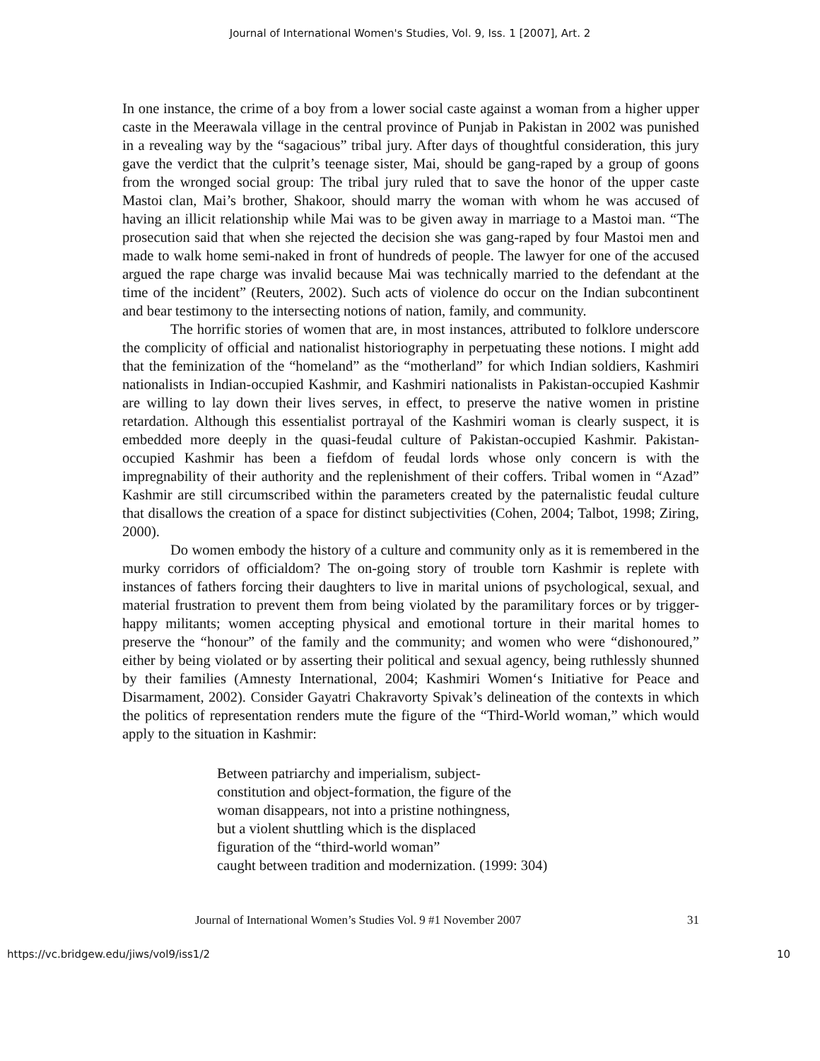Journal of International Women's Studies, Vol. 9, Iss. 1 [2007], Art. 2
In one instance, the crime of a boy from a lower social caste against a woman from a higher upper caste in the Meerawala village in the central province of Punjab in Pakistan in 2002 was punished in a revealing way by the “sagacious” tribal jury. After days of thoughtful consideration, this jury gave the verdict that the culprit’s teenage sister, Mai, should be gang-raped by a group of goons from the wronged social group: The tribal jury ruled that to save the honor of the upper caste Mastoi clan, Mai’s brother, Shakoor, should marry the woman with whom he was accused of having an illicit relationship while Mai was to be given away in marriage to a Mastoi man. “The prosecution said that when she rejected the decision she was gang-raped by four Mastoi men and made to walk home semi-naked in front of hundreds of people. The lawyer for one of the accused argued the rape charge was invalid because Mai was technically married to the defendant at the time of the incident” (Reuters, 2002). Such acts of violence do occur on the Indian subcontinent and bear testimony to the intersecting notions of nation, family, and community.
The horrific stories of women that are, in most instances, attributed to folklore underscore the complicity of official and nationalist historiography in perpetuating these notions. I might add that the feminization of the “homeland” as the “motherland” for which Indian soldiers, Kashmiri nationalists in Indian-occupied Kashmir, and Kashmiri nationalists in Pakistan-occupied Kashmir are willing to lay down their lives serves, in effect, to preserve the native women in pristine retardation. Although this essentialist portrayal of the Kashmiri woman is clearly suspect, it is embedded more deeply in the quasi-feudal culture of Pakistan-occupied Kashmir. Pakistan-occupied Kashmir has been a fiefdom of feudal lords whose only concern is with the impregnability of their authority and the replenishment of their coffers. Tribal women in “Azad” Kashmir are still circumscribed within the parameters created by the paternalistic feudal culture that disallows the creation of a space for distinct subjectivities (Cohen, 2004; Talbot, 1998; Ziring, 2000).
Do women embody the history of a culture and community only as it is remembered in the murky corridors of officialdom? The on-going story of trouble torn Kashmir is replete with instances of fathers forcing their daughters to live in marital unions of psychological, sexual, and material frustration to prevent them from being violated by the paramilitary forces or by trigger-happy militants; women accepting physical and emotional torture in their marital homes to preserve the “honour” of the family and the community; and women who were “dishonoured,” either by being violated or by asserting their political and sexual agency, being ruthlessly shunned by their families (Amnesty International, 2004; Kashmiri Women‘s Initiative for Peace and Disarmament, 2002). Consider Gayatri Chakravorty Spivak’s delineation of the contexts in which the politics of representation renders mute the figure of the “Third-World woman,” which would apply to the situation in Kashmir:
Between patriarchy and imperialism, subject-
constitution and object-formation, the figure of the
woman disappears, not into a pristine nothingness,
but a violent shuttling which is the displaced
figuration of the “third-world woman”
caught between tradition and modernization. (1999: 304)
Journal of International Women’s Studies Vol. 9 #1 November 2007 31
https://vc.bridgew.edu/jiws/vol9/iss1/2 10